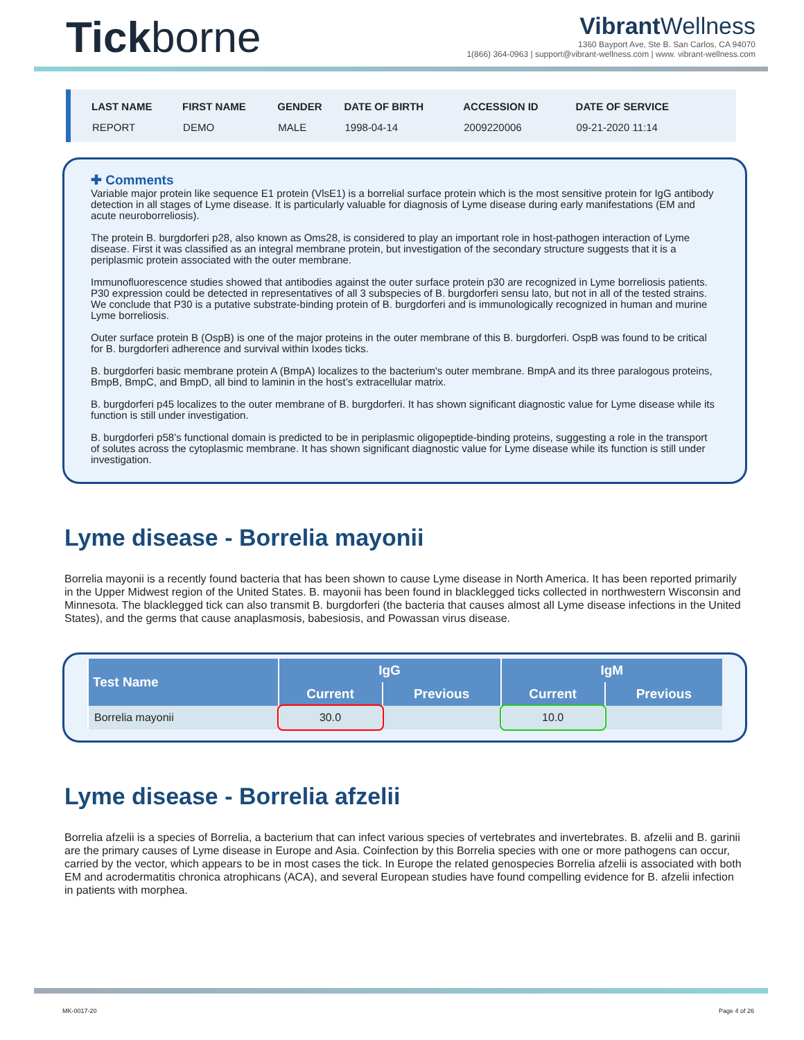Tickborne
Vibrant Wellness
1360 Bayport Ave, Ste B. San Carlos, CA 94070
1(866) 364-0963 | support@vibrant-wellness.com | www. vibrant-wellness.com
| LAST NAME | FIRST NAME | GENDER | DATE OF BIRTH | ACCESSION ID | DATE OF SERVICE |
| --- | --- | --- | --- | --- | --- |
| REPORT | DEMO | MALE | 1998-04-14 | 2009220006 | 09-21-2020 11:14 |
✚ Comments
Variable major protein like sequence E1 protein (VlsE1) is a borrelial surface protein which is the most sensitive protein for IgG antibody detection in all stages of Lyme disease. It is particularly valuable for diagnosis of Lyme disease during early manifestations (EM and acute neuroborreliosis).
The protein B. burgdorferi p28, also known as Oms28, is considered to play an important role in host-pathogen interaction of Lyme disease. First it was classified as an integral membrane protein, but investigation of the secondary structure suggests that it is a periplasmic protein associated with the outer membrane.
Immunofluorescence studies showed that antibodies against the outer surface protein p30 are recognized in Lyme borreliosis patients. P30 expression could be detected in representatives of all 3 subspecies of B. burgdorferi sensu lato, but not in all of the tested strains. We conclude that P30 is a putative substrate-binding protein of B. burgdorferi and is immunologically recognized in human and murine Lyme borreliosis.
Outer surface protein B (OspB) is one of the major proteins in the outer membrane of this B. burgdorferi. OspB was found to be critical for B. burgdorferi adherence and survival within Ixodes ticks.
B. burgdorferi basic membrane protein A (BmpA) localizes to the bacterium's outer membrane. BmpA and its three paralogous proteins, BmpB, BmpC, and BmpD, all bind to laminin in the host’s extracellular matrix.
B. burgdorferi p45 localizes to the outer membrane of B. burgdorferi. It has shown significant diagnostic value for Lyme disease while its function is still under investigation.
B. burgdorferi p58’s functional domain is predicted to be in periplasmic oligopeptide-binding proteins, suggesting a role in the transport of solutes across the cytoplasmic membrane. It has shown significant diagnostic value for Lyme disease while its function is still under investigation.
Lyme disease - Borrelia mayonii
Borrelia mayonii is a recently found bacteria that has been shown to cause Lyme disease in North America. It has been reported primarily in the Upper Midwest region of the United States. B. mayonii has been found in blacklegged ticks collected in northwestern Wisconsin and Minnesota. The blacklegged tick can also transmit B. burgdorferi (the bacteria that causes almost all Lyme disease infections in the United States), and the germs that cause anaplasmosis, babesiosis, and Powassan virus disease.
| Test Name | IgG | | IgM | |
| --- | --- | --- | --- | --- |
| | Current | Previous | Current | Previous |
| Borrelia mayonii | 30.0 | | 10.0 | |
Lyme disease - Borrelia afzelii
Borrelia afzelii is a species of Borrelia, a bacterium that can infect various species of vertebrates and invertebrates. B. afzelii and B. garinii are the primary causes of Lyme disease in Europe and Asia. Coinfection by this Borrelia species with one or more pathogens can occur, carried by the vector, which appears to be in most cases the tick. In Europe the related genospecies Borrelia afzelii is associated with both EM and acrodermatitis chronica atrophicans (ACA), and several European studies have found compelling evidence for B. afzelii infection in patients with morphea.
MK-0017-20 Page 4 of 26